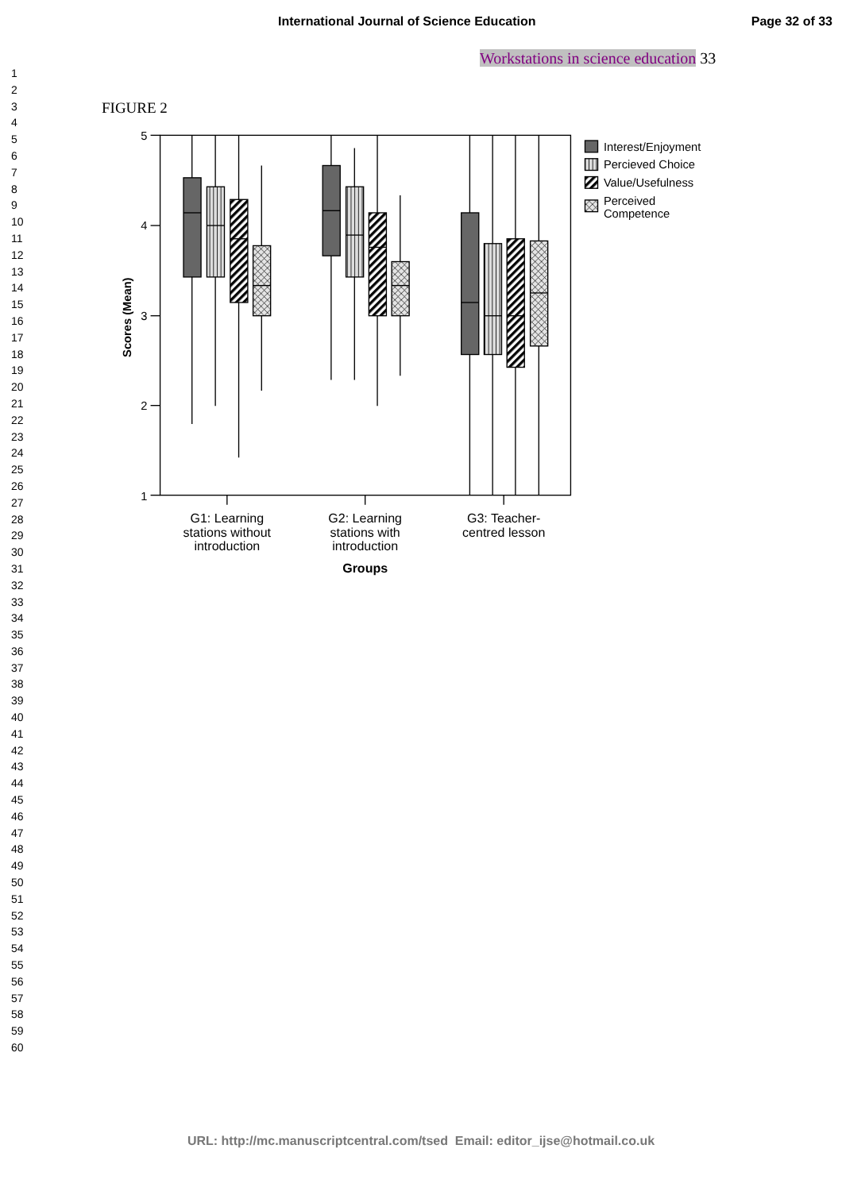International Journal of Science Education Page 32 of 33
1
2
3
4
5
6
7
8
9
10
11
12
13
14
15
16
17
18
19
20
21
22
23
24
25
26
27
28
29
30
31
32
33
34
35
36
37
38
39
40
41
42
43
44
45
46
47
48
49
50
51
52
53
54
55
56
57
58
59
60
Workstations in science education 33
FIGURE 2
5
4
3
2
1
Scores (Mean)
Interest/Enjoyment
Percieved Choice
Value/Usefulness
Perceived
Competence
G1: Learning
stations without
introduction
G2: Learning
stations with
introduction
G3: Teacher-
centred lesson
Groups
URL: http://mc.manuscriptcentral.com/tsed Email: editor_ijse@hotmail.co.uk